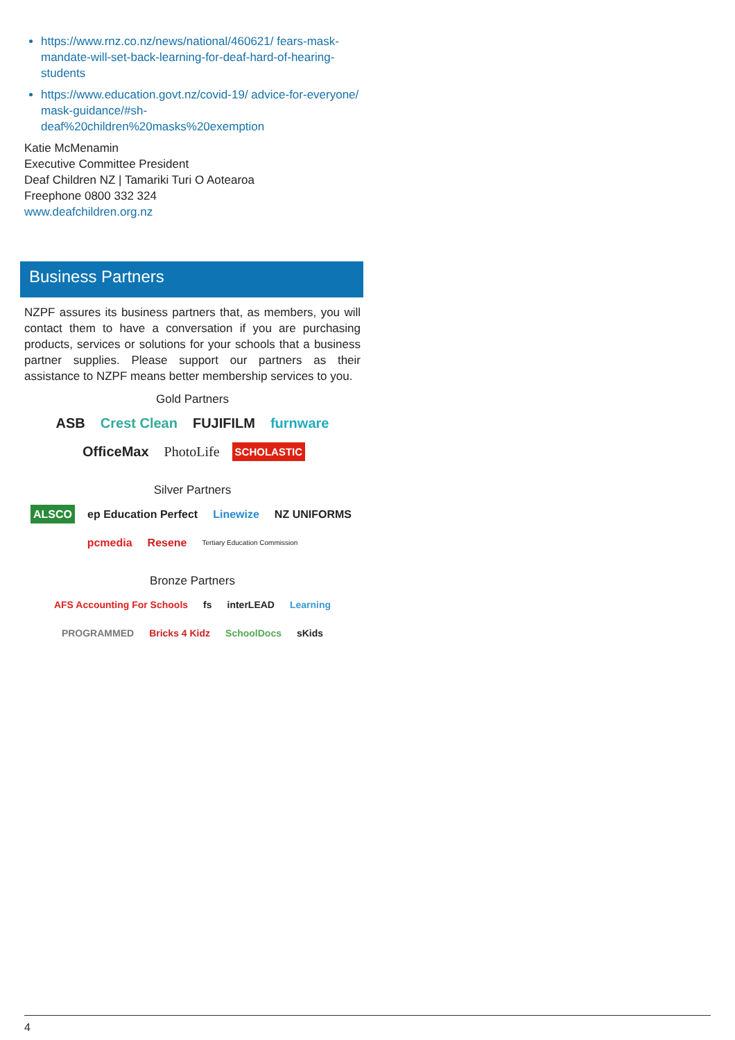https://www.rnz.co.nz/news/national/460621/ fears-mask-mandate-will-set-back-learning-for-deaf-hard-of-hearing-students
https://www.education.govt.nz/covid-19/ advice-for-everyone/ mask-guidance/#sh-deaf%20children%20masks%20exemption
Katie McMenamin
Executive Committee President
Deaf Children NZ | Tamariki Turi O Aotearoa
Freephone 0800 332 324
www.deafchildren.org.nz
Business Partners
NZPF assures its business partners that, as members, you will contact them to have a conversation if you are purchasing products, services or solutions for your schools that a business partner supplies. Please support our partners as their assistance to NZPF means better membership services to you.
Gold Partners
ASB Crest Clean FUJIFILM furnware OfficeMax PhotoLife SCHOLASTIC
Silver Partners
ALSCO ep Education Perfect Linewize NZ UNIFORMS pcmedia Resene Tertiary Education Commission
Bronze Partners
AFS Accounting For Schools fs interLEAD Learning PROGRAMMED Bricks 4 Kidz SchoolDocs sKids
4